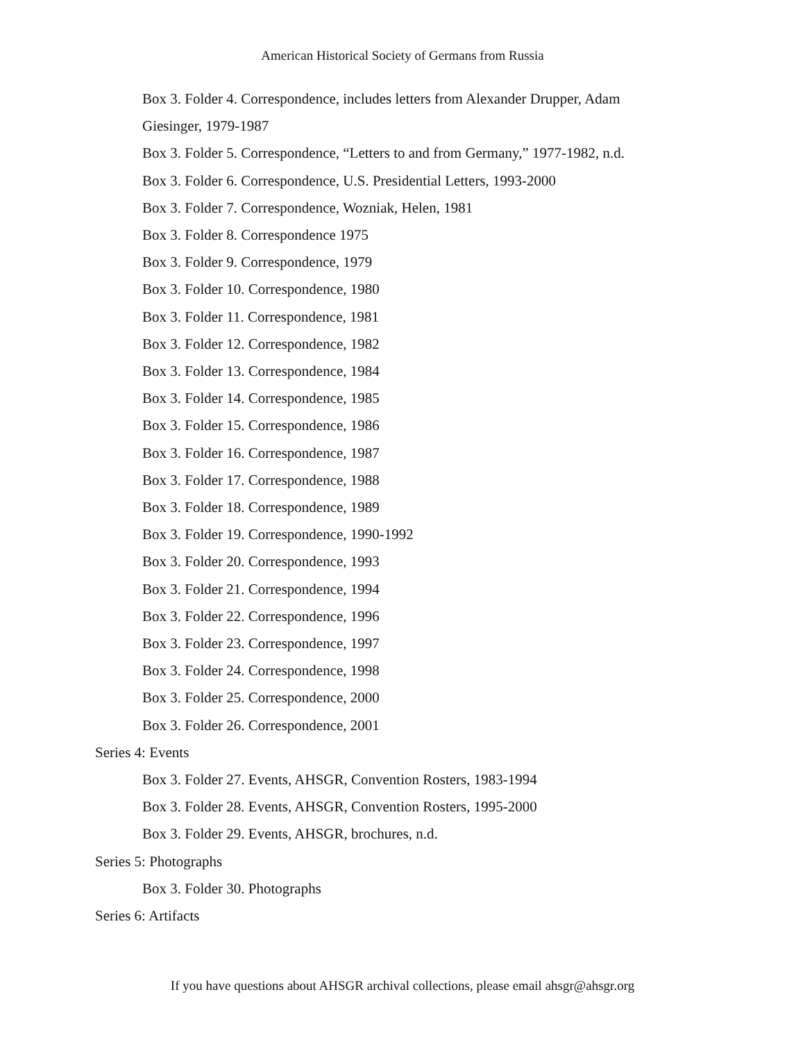American Historical Society of Germans from Russia
Box 3. Folder 4. Correspondence, includes letters from Alexander Drupper, Adam Giesinger, 1979-1987
Box 3. Folder 5. Correspondence, “Letters to and from Germany,” 1977-1982, n.d.
Box 3. Folder 6. Correspondence, U.S. Presidential Letters, 1993-2000
Box 3. Folder 7. Correspondence, Wozniak, Helen, 1981
Box 3. Folder 8. Correspondence 1975
Box 3. Folder 9. Correspondence, 1979
Box 3. Folder 10. Correspondence, 1980
Box 3. Folder 11. Correspondence, 1981
Box 3. Folder 12. Correspondence, 1982
Box 3. Folder 13. Correspondence, 1984
Box 3. Folder 14. Correspondence, 1985
Box 3. Folder 15. Correspondence, 1986
Box 3. Folder 16. Correspondence, 1987
Box 3. Folder 17. Correspondence, 1988
Box 3. Folder 18. Correspondence, 1989
Box 3. Folder 19. Correspondence, 1990-1992
Box 3. Folder 20. Correspondence, 1993
Box 3. Folder 21. Correspondence, 1994
Box 3. Folder 22. Correspondence, 1996
Box 3. Folder 23. Correspondence, 1997
Box 3. Folder 24. Correspondence, 1998
Box 3. Folder 25. Correspondence, 2000
Box 3. Folder 26. Correspondence, 2001
Series 4: Events
Box 3. Folder 27. Events, AHSGR, Convention Rosters, 1983-1994
Box 3. Folder 28. Events, AHSGR, Convention Rosters, 1995-2000
Box 3. Folder 29. Events, AHSGR, brochures, n.d.
Series 5: Photographs
Box 3. Folder 30. Photographs
Series 6: Artifacts
If you have questions about AHSGR archival collections, please email ahsgr@ahsgr.org